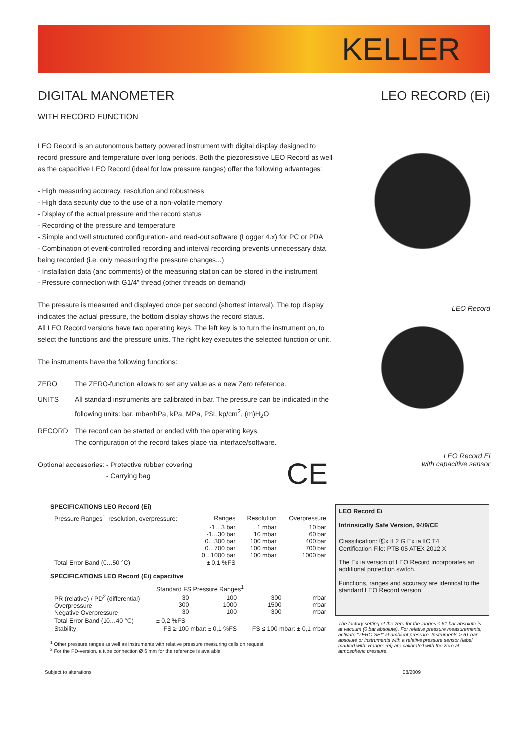KELLER
DIGITAL MANOMETER LEO RECORD (Ei)
WITH RECORD FUNCTION
LEO Record is an autonomous battery powered instrument with digital display designed to record pressure and temperature over long periods. Both the piezoresistive LEO Record as well as the capacitive LEO Record (ideal for low pressure ranges) offer the following advantages:
- High measuring accuracy, resolution and robustness
- High data security due to the use of a non-volatile memory
- Display of the actual pressure and the record status
- Recording of the pressure and temperature
- Simple and well structured configuration- and read-out software (Logger 4.x) for PC or PDA
- Combination of event-controlled recording and interval recording prevents unnecessary data being recorded (i.e. only measuring the pressure changes...)
- Installation data (and comments) of the measuring station can be stored in the instrument
- Pressure connection with G1/4” thread (other threads on demand)
The pressure is measured and displayed once per second (shortest interval). The top display indicates the actual pressure, the bottom display shows the record status.
All LEO Record versions have two operating keys. The left key is to turn the instrument on, to select the functions and the pressure units. The right key executes the selected function or unit.
The instruments have the following functions:
| ZERO | The ZERO-function allows to set any value as a new Zero reference. |
| UNITS | All standard instruments are calibrated in bar. The pressure can be indicated in the following units: bar, mbar/hPa, kPa, MPa, PSI, kp/cm<sup>2</sup>, (m)H<sub>2</sub>O |
| RECORD | The record can be started or ended with the operating keys. The configuration of the record takes place via interface/software. |
Optional accessories: - Protective rubber covering
- Carrying bag
CE
LEO Record
LEO Record Ei
with capacitive sensor
SPECIFICATIONS LEO Record (Ei)
| Pressure Ranges<sup>1</sup>, resolution, overpressure: | Ranges | Resolution | Overpressure |
| | -1…3 bar -1…30 bar 0…300 bar 0…700 bar 0…1000 bar | 1 mbar 10 mbar 100 mbar 100 mbar 100 mbar | 10 bar 60 bar 400 bar 700 bar 1000 bar |
| Total Error Band (0…50 °C) | ± 0,1 %FS | | |
SPECIFICATIONS LEO Record (Ei) capacitive
| | Standard FS Pressure Ranges<sup>1</sup> | | | |
| PR (relative) / PD<sup>2</sup> (differential) Overpressure Negative Overpressure | 30 300 30 | 100 1000 100 | 300 1500 300 | mbar mbar mbar |
| Total Error Band (10…40 °C) | ± 0,2 %FS | | | |
| Stability | FS ≥ 100 mbar: ± 0,1 %FS | | FS ≤ 100 mbar: ± 0,1 mbar | |
<sup>1</sup> Other pressure ranges as well as instruments with relative pressure measuring cells on request
<sup>2</sup> For the PD-version, a tube connection Ø 6 mm for the reference is available
LEO Record Ei
Intrinsically Safe Version, 94/9/CE
Classification: Ⓔx II 2 G Ex ia IIC T4
Certification File: PTB 05 ATEX 2012 X
The Ex ia version of LEO Record incorporates an additional protection switch.
Functions, ranges and accuracy are identical to the standard LEO Record version.
The factory setting of the zero for the ranges ≤ 61 bar absolute is at vacuum (0 bar absolute). For relative pressure measurements, activate “ZERO SEt” at ambient pressure. Instruments > 61 bar absolute or instruments with a relative pressure sensor (label marked with: Range: rel) are calibrated with the zero at atmospheric pressure.
Subject to alterations 08/2009